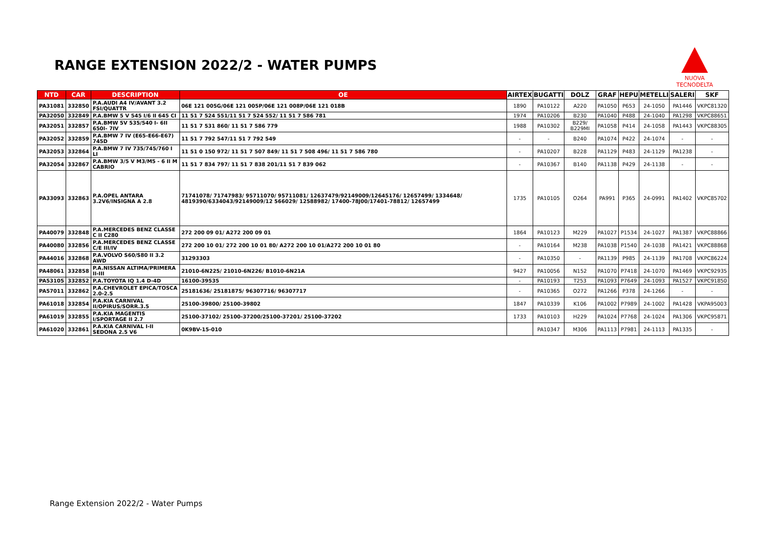RANGE EXTENSION 2022/2 - WATER PUMPS
NUOVA TECNODELTA
| NTD | CAR | DESCRIPTION | OE | AIRTEX | BUGATTI | DOLZ | GRAF | HEPU | METELLI | SALERI | SKF |
| --- | --- | --- | --- | --- | --- | --- | --- | --- | --- | --- | --- |
| PA31081 | 332850 | P.A.AUDI A4 IV/AVANT 3.2 FSI/QUATTR | 06E 121 005G/06E 121 005P/06E 121 008P/06E 121 018B | 1890 | PA10122 | A220 | PA1050 | P653 | 24-1050 | PA1446 | VKPC81320 |
| PA32050 | 332849 | P.A.BMW 5 V 545 I/6 II 645 CI | 11 51 7 524 551/11 51 7 524 552/ 11 51 7 586 781 | 1974 | PA10206 | B230 | PA1040 | P488 | 24-1040 | PA1298 | VKPC88651 |
| PA32051 | 332857 | P.A.BMW 5V 535/540 I- 6II 650I- 7IV | 11 51 7 531 860/ 11 51 7 586 779 | 1988 | PA10302 | B229/ B229MI | PA1058 | P414 | 24-1058 | PA1443 | VKPC88305 |
| PA32052 | 332859 | P.A.BMW 7 IV (E65-E66-E67) 745D | 11 51 7 792 547/11 51 7 792 549 | - | - | B240 | PA1074 | P422 | 24-1074 | - | - |
| PA32053 | 332864 | P.A.BMW 7 IV 735/745/760 I LI | 11 51 0 150 972/ 11 51 7 507 849/ 11 51 7 508 496/ 11 51 7 586 780 | - | PA10207 | B228 | PA1129 | P483 | 24-1129 | PA1238 | - |
| PA32054 | 332867 | P.A.BMW 3/5 V M3/M5 - 6 II M CABRIO | 11 51 7 834 797/ 11 51 7 838 201/11 51 7 839 062 | - | PA10367 | B140 | PA1138 | P429 | 24-1138 | - | - |
| PA33093 | 332863 | P.A.OPEL ANTARA 3.2V6/INSIGNA A 2.8 | 71741078/ 71747983/ 95711070/ 95711081/ 12637479/92149009/12645176/ 12657499/ 1334648/ 4819390/6334043/92149009/12 566029/ 12588982/ 17400-78J00/17401-78812/ 12657499 | 1735 | PA10105 | O264 | PA991 | P365 | 24-0991 | PA1402 | VKPC85702 |
| PA40079 | 332848 | P.A.MERCEDES BENZ CLASSE C II C280 | 272 200 09 01/ A272 200 09 01 | 1864 | PA10123 | M229 | PA1027 | P1534 | 24-1027 | PA1387 | VKPC88866 |
| PA40080 | 332856 | P.A.MERCEDES BENZ CLASSE C/E III/IV | 272 200 10 01/ 272 200 10 01 80/ A272 200 10 01/A272 200 10 01 80 | - | PA10164 | M238 | PA1038 | P1540 | 24-1038 | PA1421 | VKPC88868 |
| PA44016 | 332868 | P.A.VOLVO S60/S80 II 3.2 AWD | 31293303 | - | PA10350 | - | PA1139 | P985 | 24-1139 | PA1708 | VKPC86224 |
| PA48061 | 332858 | P.A.NISSAN ALTIMA/PRIMERA II-III | 21010-6N225/ 21010-6N226/ B1010-6N21A | 9427 | PA10056 | N152 | PA1070 | P7418 | 24-1070 | PA1469 | VKPC92935 |
| PA53105 | 332852 | P.A.TOYOTA IQ 1.4 D-4D | 16100-39535 | - | PA10193 | T253 | PA1093 | P7649 | 24-1093 | PA1527 | VKPC91850 |
| PA57011 | 332862 | P.A.CHEVROLET EPICA/TOSCA 2.0-2.5 | 25181636/ 25181875/ 96307716/ 96307717 | - | PA10365 | O272 | PA1266 | P378 | 24-1266 | - | - |
| PA61018 | 332854 | P.A.KIA CARNIVAL II/OPIRUS/SORR.3.5 | 25100-39800/ 25100-39802 | 1847 | PA10339 | K106 | PA1002 | P7989 | 24-1002 | PA1428 | VKPA95003 |
| PA61019 | 332855 | P.A.KIA MAGENTIS I/SPORTAGE II 2.7 | 25100-37102/ 25100-37200/25100-37201/ 25100-37202 | 1733 | PA10103 | H229 | PA1024 | P7768 | 24-1024 | PA1306 | VKPC95871 |
| PA61020 | 332861 | P.A.KIA CARNIVAL I-II SEDONA 2.5 V6 | 0K9BV-15-010 | | PA10347 | M306 | PA1113 | P7981 | 24-1113 | PA1335 | - |
Range Extension 2022/2 - Water Pumps